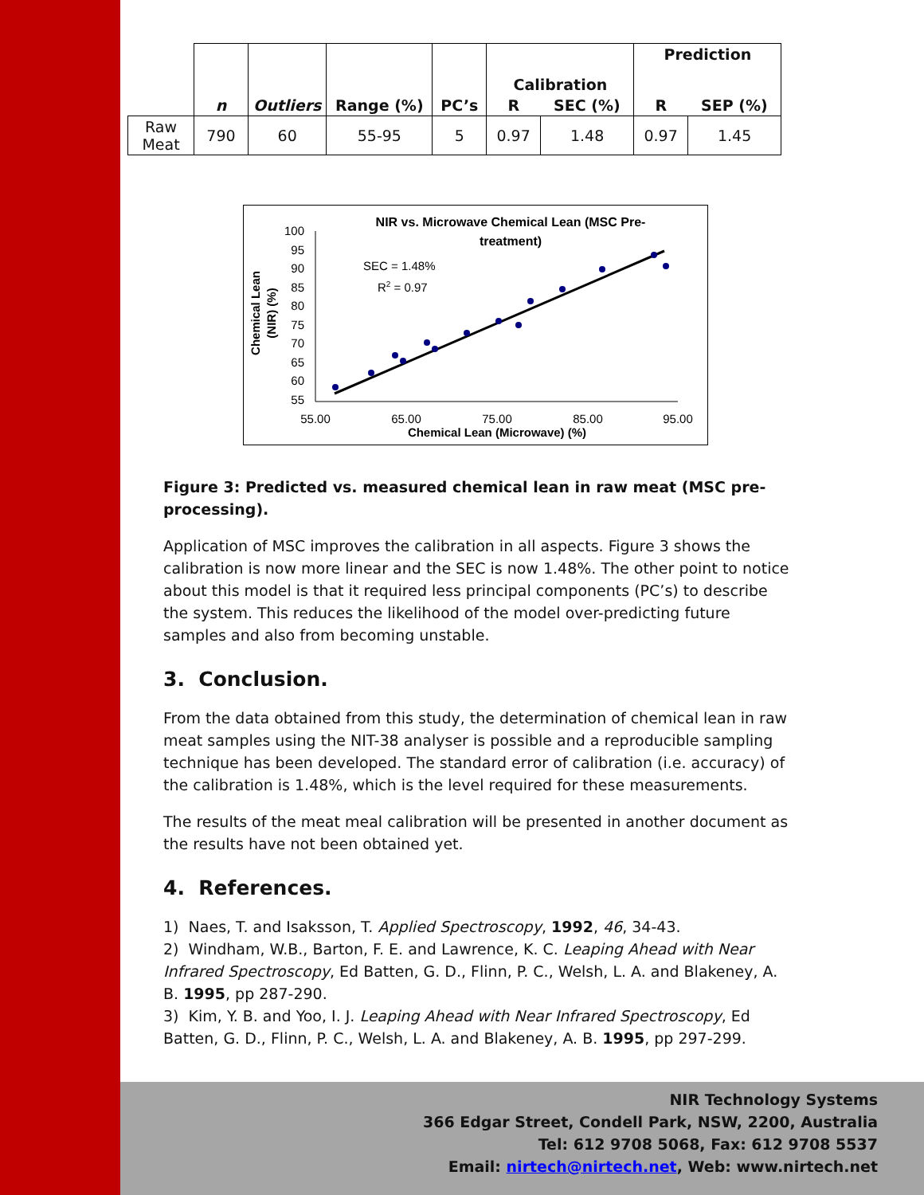| | n | Outliers | Range (%) | PC’s | Calibration | | Prediction | |
| --- | --- | --- | --- | --- | --- | --- | --- | --- |
| | | | | | R | SEC (%) | R | SEP (%) |
| Raw Meat | 790 | 60 | 55-95 | 5 | 0.97 | 1.48 | 0.97 | 1.45 |
NIR vs. Microwave Chemical Lean (MSC Pre-
treatment)
SEC = 1.48%
R2 = 0.97
100
95
90
85
80
75
70
65
60
55
55.00
65.00
75.00
85.00
95.00
Chemical Lean (Microwave) (%)
Chemical Lean
(NIR) (%)
Figure 3: Predicted vs. measured chemical lean in raw meat (MSC pre-processing).
Application of MSC improves the calibration in all aspects. Figure 3 shows the calibration is now more linear and the SEC is now 1.48%. The other point to notice about this model is that it required less principal components (PC’s) to describe the system. This reduces the likelihood of the model over-predicting future samples and also from becoming unstable.
3. Conclusion.
From the data obtained from this study, the determination of chemical lean in raw meat samples using the NIT-38 analyser is possible and a reproducible sampling technique has been developed. The standard error of calibration (i.e. accuracy) of the calibration is 1.48%, which is the level required for these measurements.
The results of the meat meal calibration will be presented in another document as the results have not been obtained yet.
4. References.
1) Naes, T. and Isaksson, T. Applied Spectroscopy, 1992, 46, 34-43.
2) Windham, W.B., Barton, F. E. and Lawrence, K. C. Leaping Ahead with Near Infrared Spectroscopy, Ed Batten, G. D., Flinn, P. C., Welsh, L. A. and Blakeney, A. B. 1995, pp 287-290.
3) Kim, Y. B. and Yoo, I. J. Leaping Ahead with Near Infrared Spectroscopy, Ed Batten, G. D., Flinn, P. C., Welsh, L. A. and Blakeney, A. B. 1995, pp 297-299.
NIR Technology Systems
366 Edgar Street, Condell Park, NSW, 2200, Australia
Tel: 612 9708 5068, Fax: 612 9708 5537
Email: nirtech@nirtech.net, Web: www.nirtech.net